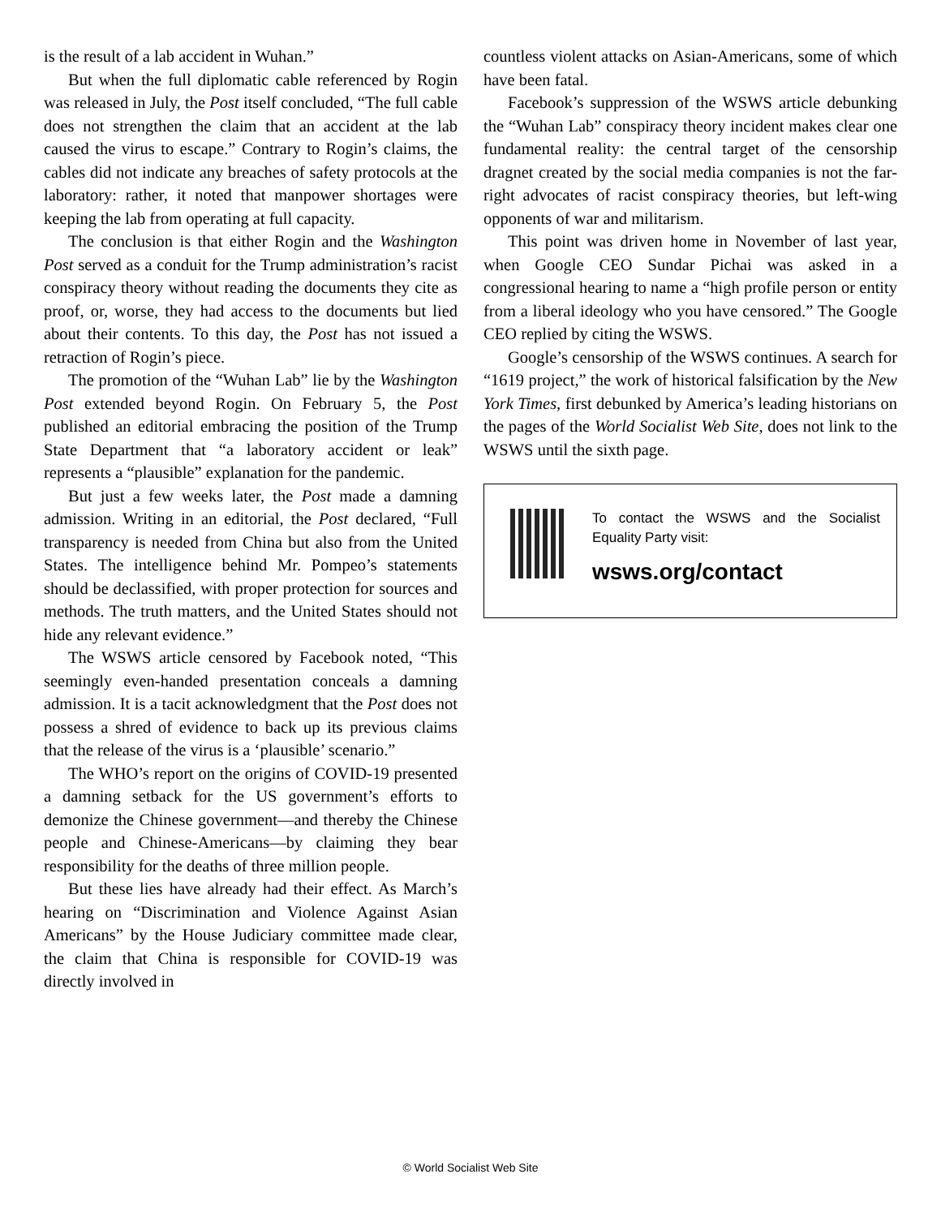is the result of a lab accident in Wuhan.”
But when the full diplomatic cable referenced by Rogin was released in July, the Post itself concluded, “The full cable does not strengthen the claim that an accident at the lab caused the virus to escape.” Contrary to Rogin’s claims, the cables did not indicate any breaches of safety protocols at the laboratory: rather, it noted that manpower shortages were keeping the lab from operating at full capacity.
The conclusion is that either Rogin and the Washington Post served as a conduit for the Trump administration’s racist conspiracy theory without reading the documents they cite as proof, or, worse, they had access to the documents but lied about their contents. To this day, the Post has not issued a retraction of Rogin’s piece.
The promotion of the “Wuhan Lab” lie by the Washington Post extended beyond Rogin. On February 5, the Post published an editorial embracing the position of the Trump State Department that “a laboratory accident or leak” represents a “plausible” explanation for the pandemic.
But just a few weeks later, the Post made a damning admission. Writing in an editorial, the Post declared, “Full transparency is needed from China but also from the United States. The intelligence behind Mr. Pompeo’s statements should be declassified, with proper protection for sources and methods. The truth matters, and the United States should not hide any relevant evidence.”
The WSWS article censored by Facebook noted, “This seemingly even-handed presentation conceals a damning admission. It is a tacit acknowledgment that the Post does not possess a shred of evidence to back up its previous claims that the release of the virus is a ‘plausible’ scenario.”
The WHO’s report on the origins of COVID-19 presented a damning setback for the US government’s efforts to demonize the Chinese government—and thereby the Chinese people and Chinese-Americans—by claiming they bear responsibility for the deaths of three million people.
But these lies have already had their effect. As March’s hearing on “Discrimination and Violence Against Asian Americans” by the House Judiciary committee made clear, the claim that China is responsible for COVID-19 was directly involved in
countless violent attacks on Asian-Americans, some of which have been fatal.
Facebook’s suppression of the WSWS article debunking the “Wuhan Lab” conspiracy theory incident makes clear one fundamental reality: the central target of the censorship dragnet created by the social media companies is not the far-right advocates of racist conspiracy theories, but left-wing opponents of war and militarism.
This point was driven home in November of last year, when Google CEO Sundar Pichai was asked in a congressional hearing to name a “high profile person or entity from a liberal ideology who you have censored.” The Google CEO replied by citing the WSWS.
Google’s censorship of the WSWS continues. A search for “1619 project,” the work of historical falsification by the New York Times, first debunked by America’s leading historians on the pages of the World Socialist Web Site, does not link to the WSWS until the sixth page.
To contact the WSWS and the Socialist Equality Party visit:
wsws.org/contact
© World Socialist Web Site